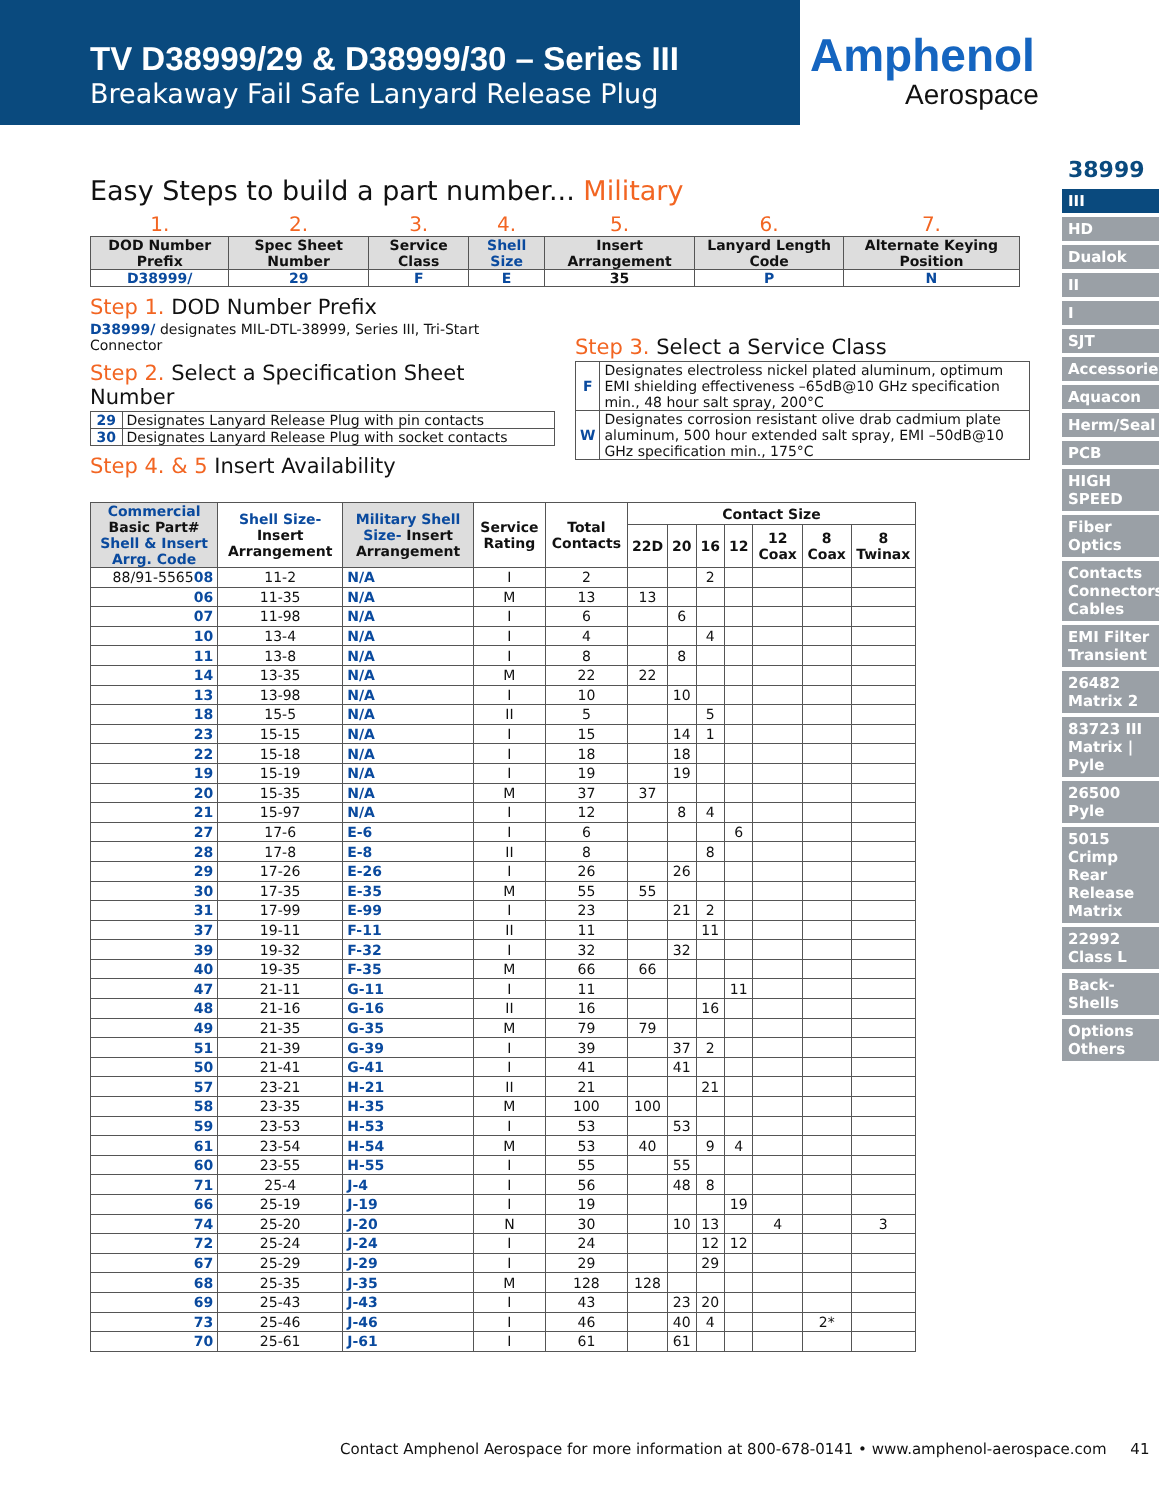TV D38999/29 & D38999/30 – Series III
Breakaway Fail Safe Lanyard Release Plug
Amphenol
Aerospace
38999
III
HD
Dualok
II
I
SJT
Accessories
Aquacon
Herm/Seal
PCB
HIGH SPEED
Fiber Optics
Contacts Connectors Cables
EMI Filter Transient
26482 Matrix 2
83723 III Matrix | Pyle
26500 Pyle
5015 Crimp Rear Release Matrix
22992 Class L
Back-Shells
Options Others
Easy Steps to build a part number... Military
| 1. | 2. | 3. | 4. | 5. | 6. | 7. |
| DOD Number Prefix | Spec Sheet Number | Service Class | Shell Size | Insert Arrangement | Lanyard Length Code | Alternate Keying Position |
| D38999/ | 29 | F | E | 35 | P | N |
Step 1. DOD Number Prefix
D38999/ designates MIL-DTL-38999, Series III, Tri-Start Connector
Step 2. Select a Specification Sheet Number
| 29 | Designates Lanyard Release Plug with pin contacts |
| 30 | Designates Lanyard Release Plug with socket contacts |
Step 4. & 5 Insert Availability
Step 3. Select a Service Class
| F | Designates electroless nickel plated aluminum, optimum EMI shielding effectiveness –65dB@10 GHz specification min., 48 hour salt spray, 200°C |
| W | Designates corrosion resistant olive drab cadmium plate aluminum, 500 hour extended salt spray, EMI –50dB@10 GHz specification min., 175°C |
| Commercial Basic Part# Shell & Insert Arrg. Code | Shell Size- Insert Arrangement | Military Shell Size- Insert Arrangement | Service Rating | Total Contacts | Contact Size | | | | | | |
| --- | --- | --- | --- | --- | --- | --- | --- | --- | --- | --- | --- |
| | | | | | 22D | 20 | 16 | 12 | 12 Coax | 8 Coax | 8 Twinax |
| 88/91-5565 08 | 11-2 | N/A | I | 2 | | | 2 | | | | |
| 06 | 11-35 | N/A | M | 13 | 13 | | | | | | |
| 07 | 11-98 | N/A | I | 6 | | 6 | | | | | |
| 10 | 13-4 | N/A | I | 4 | | | 4 | | | | |
| 11 | 13-8 | N/A | I | 8 | | 8 | | | | | |
| 14 | 13-35 | N/A | M | 22 | 22 | | | | | | |
| 13 | 13-98 | N/A | I | 10 | | 10 | | | | | |
| 18 | 15-5 | N/A | II | 5 | | | 5 | | | | |
| 23 | 15-15 | N/A | I | 15 | | 14 | 1 | | | | |
| 22 | 15-18 | N/A | I | 18 | | 18 | | | | | |
| 19 | 15-19 | N/A | I | 19 | | 19 | | | | | |
| 20 | 15-35 | N/A | M | 37 | 37 | | | | | | |
| 21 | 15-97 | N/A | I | 12 | | 8 | 4 | | | | |
| 27 | 17-6 | E-6 | I | 6 | | | | 6 | | | |
| 28 | 17-8 | E-8 | II | 8 | | | 8 | | | | |
| 29 | 17-26 | E-26 | I | 26 | | 26 | | | | | |
| 30 | 17-35 | E-35 | M | 55 | 55 | | | | | | |
| 31 | 17-99 | E-99 | I | 23 | | 21 | 2 | | | | |
| 37 | 19-11 | F-11 | II | 11 | | | 11 | | | | |
| 39 | 19-32 | F-32 | I | 32 | | 32 | | | | | |
| 40 | 19-35 | F-35 | M | 66 | 66 | | | | | | |
| 47 | 21-11 | G-11 | I | 11 | | | | 11 | | | |
| 48 | 21-16 | G-16 | II | 16 | | | 16 | | | | |
| 49 | 21-35 | G-35 | M | 79 | 79 | | | | | | |
| 51 | 21-39 | G-39 | I | 39 | | 37 | 2 | | | | |
| 50 | 21-41 | G-41 | I | 41 | | 41 | | | | | |
| 57 | 23-21 | H-21 | II | 21 | | | 21 | | | | |
| 58 | 23-35 | H-35 | M | 100 | 100 | | | | | | |
| 59 | 23-53 | H-53 | I | 53 | | 53 | | | | | |
| 61 | 23-54 | H-54 | M | 53 | 40 | | 9 | 4 | | | |
| 60 | 23-55 | H-55 | I | 55 | | 55 | | | | | |
| 71 | 25-4 | J-4 | I | 56 | | 48 | 8 | | | | |
| 66 | 25-19 | J-19 | I | 19 | | | | 19 | | | |
| 74 | 25-20 | J-20 | N | 30 | | 10 | 13 | | 4 | | 3 |
| 72 | 25-24 | J-24 | I | 24 | | | 12 | 12 | | | |
| 67 | 25-29 | J-29 | I | 29 | | | 29 | | | | |
| 68 | 25-35 | J-35 | M | 128 | 128 | | | | | | |
| 69 | 25-43 | J-43 | I | 43 | | 23 | 20 | | | | |
| 73 | 25-46 | J-46 | I | 46 | | 40 | 4 | | | 2* | |
| 70 | 25-61 | J-61 | I | 61 | | 61 | | | | | |
Contact Amphenol Aerospace for more information at 800-678-0141 • www.amphenol-aerospace.com 41